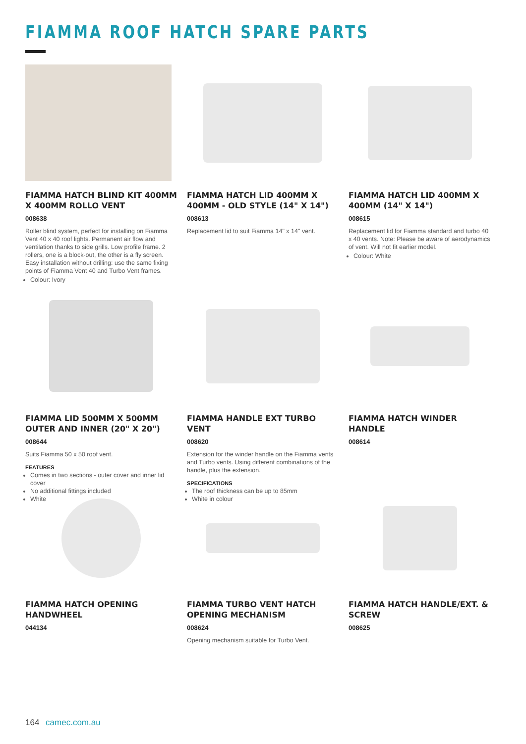FIAMMA ROOF HATCH SPARE PARTS
FIAMMA HATCH BLIND KIT 400MM X 400MM ROLLO VENT
008638
Roller blind system, perfect for installing on Fiamma Vent 40 x 40 roof lights. Permanent air flow and ventilation thanks to side grills. Low profile frame. 2 rollers, one is a block-out, the other is a fly screen. Easy installation without drilling: use the same fixing points of Fiamma Vent 40 and Turbo Vent frames.
Colour: Ivory
FIAMMA HATCH LID 400MM X 400MM - OLD STYLE (14" X 14")
008613
Replacement lid to suit Fiamma 14" x 14" vent.
FIAMMA HATCH LID 400MM X 400MM (14" X 14")
008615
Replacement lid for Fiamma standard and turbo 40 x 40 vents. Note: Please be aware of aerodynamics of vent. Will not fit earlier model.
Colour: White
FIAMMA LID 500MM X 500MM OUTER AND INNER (20" X 20")
008644
Suits Fiamma 50 x 50 roof vent.
FEATURES
Comes in two sections - outer cover and inner lid cover
No additional fittings included
White
FIAMMA HANDLE EXT TURBO VENT
008620
Extension for the winder handle on the Fiamma vents and Turbo vents. Using different combinations of the handle, plus the extension.
SPECIFICATIONS
The roof thickness can be up to 85mm
White in colour
FIAMMA HATCH WINDER HANDLE
008614
FIAMMA HATCH OPENING HANDWHEEL
044134
FIAMMA TURBO VENT HATCH OPENING MECHANISM
008624
Opening mechanism suitable for Turbo Vent.
FIAMMA HATCH HANDLE/EXT. & SCREW
008625
164 camec.com.au